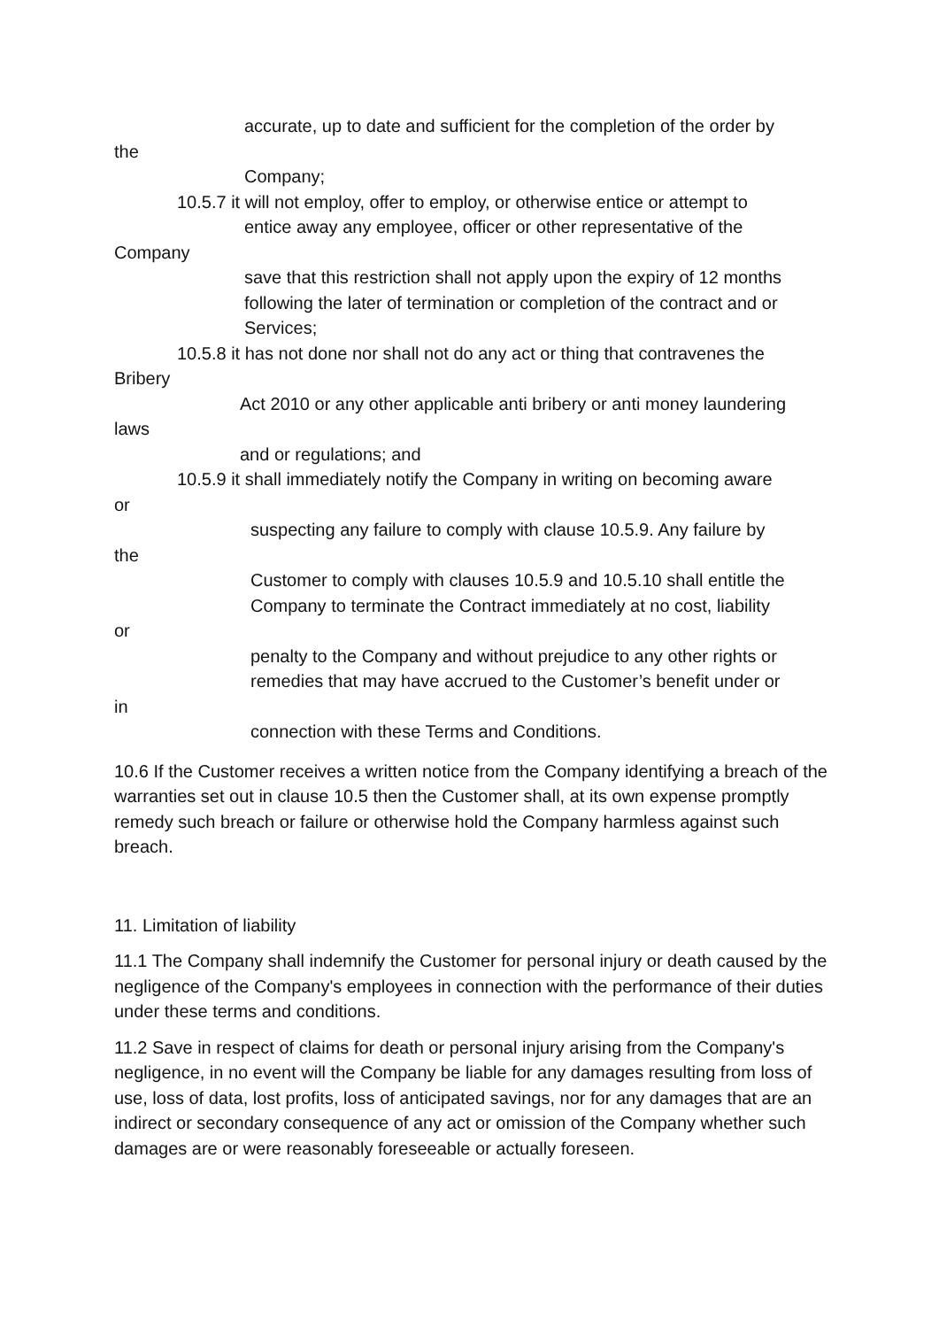accurate, up to date and sufficient for the completion of the order by
the
Company;
10.5.7 it will not employ, offer to employ, or otherwise entice or attempt to
entice away any employee, officer or other representative of the
Company
save that this restriction shall not apply upon the expiry of 12 months
following the later of termination or completion of the contract and or
Services;
10.5.8 it has not done nor shall not do any act or thing that contravenes the
Bribery
Act 2010 or any other applicable anti bribery or anti money laundering
laws
and or regulations; and
10.5.9 it shall immediately notify the Company in writing on becoming aware
or
suspecting any failure to comply with clause 10.5.9. Any failure by
the
Customer to comply with clauses 10.5.9 and 10.5.10 shall entitle the
Company to terminate the Contract immediately at no cost, liability
or
penalty to the Company and without prejudice to any other rights or
remedies that may have accrued to the Customer’s benefit under or
in
connection with these Terms and Conditions.
10.6 If the Customer receives a written notice from the Company identifying a breach of the warranties set out in clause 10.5 then the Customer shall, at its own expense promptly remedy such breach or failure or otherwise hold the Company harmless against such breach.
11. Limitation of liability
11.1 The Company shall indemnify the Customer for personal injury or death caused by the negligence of the Company's employees in connection with the performance of their duties under these terms and conditions.
11.2 Save in respect of claims for death or personal injury arising from the Company's negligence, in no event will the Company be liable for any damages resulting from loss of use, loss of data, lost profits, loss of anticipated savings, nor for any damages that are an indirect or secondary consequence of any act or omission of the Company whether such damages are or were reasonably foreseeable or actually foreseen.